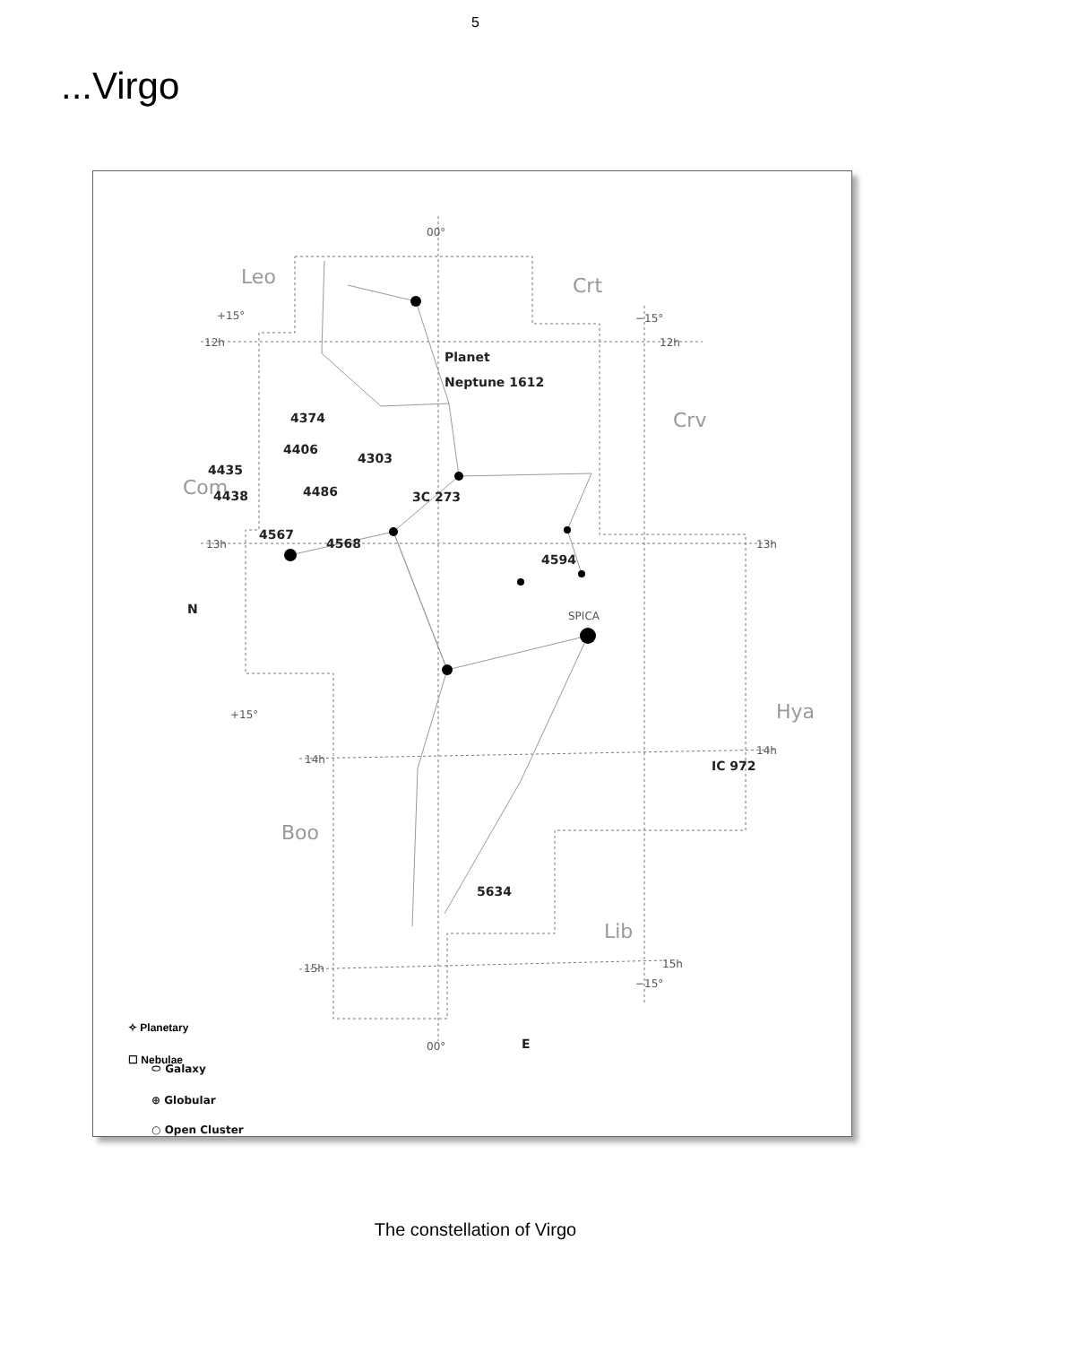5
...Virgo
Leo
Crt
Crv
Com
Hya
Boo
Lib
00°
+15°
−15°
12h
12h
13h
13h
+15°
14h
14h
15h
15h
−15°
00°
SPICA
Planet
Neptune 1612
4374
4406
4303
4435
4438
4486
3C 273
4567
4568
4594
IC 972
5634
N
E
⬭ Galaxy
⊕ Globular
○ Open Cluster
✧ Planetary
☐ Nebulae
The constellation of Virgo